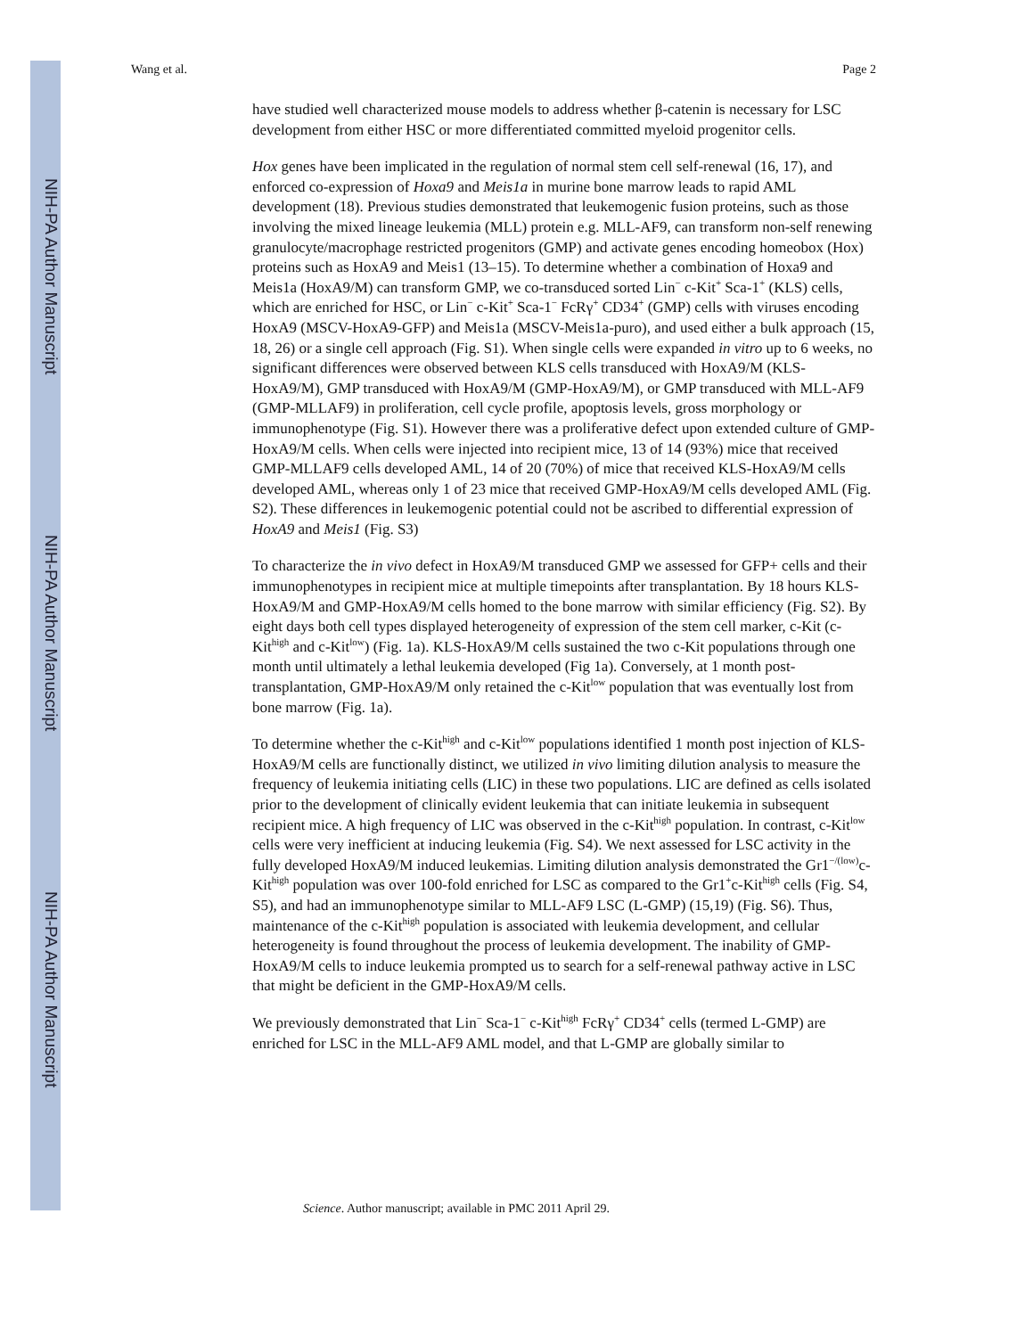NIH-PA Author Manuscript
NIH-PA Author Manuscript
NIH-PA Author Manuscript
Wang et al. Page 2
have studied well characterized mouse models to address whether β-catenin is necessary for LSC development from either HSC or more differentiated committed myeloid progenitor cells.
Hox genes have been implicated in the regulation of normal stem cell self-renewal (16, 17), and enforced co-expression of Hoxa9 and Meis1a in murine bone marrow leads to rapid AML development (18). Previous studies demonstrated that leukemogenic fusion proteins, such as those involving the mixed lineage leukemia (MLL) protein e.g. MLL-AF9, can transform non-self renewing granulocyte/macrophage restricted progenitors (GMP) and activate genes encoding homeobox (Hox) proteins such as HoxA9 and Meis1 (13–15). To determine whether a combination of Hoxa9 and Meis1a (HoxA9/M) can transform GMP, we co-transduced sorted Lin<sup>−</sup> c-Kit<sup>+</sup> Sca-1<sup>+</sup> (KLS) cells, which are enriched for HSC, or Lin<sup>−</sup> c-Kit<sup>+</sup> Sca-1<sup>−</sup> FcRγ<sup>+</sup> CD34<sup>+</sup> (GMP) cells with viruses encoding HoxA9 (MSCV-HoxA9-GFP) and Meis1a (MSCV-Meis1a-puro), and used either a bulk approach (15, 18, 26) or a single cell approach (Fig. S1). When single cells were expanded in vitro up to 6 weeks, no significant differences were observed between KLS cells transduced with HoxA9/M (KLS-HoxA9/M), GMP transduced with HoxA9/M (GMP-HoxA9/M), or GMP transduced with MLL-AF9 (GMP-MLLAF9) in proliferation, cell cycle profile, apoptosis levels, gross morphology or immunophenotype (Fig. S1). However there was a proliferative defect upon extended culture of GMP-HoxA9/M cells. When cells were injected into recipient mice, 13 of 14 (93%) mice that received GMP-MLLAF9 cells developed AML, 14 of 20 (70%) of mice that received KLS-HoxA9/M cells developed AML, whereas only 1 of 23 mice that received GMP-HoxA9/M cells developed AML (Fig. S2). These differences in leukemogenic potential could not be ascribed to differential expression of HoxA9 and Meis1 (Fig. S3)
To characterize the in vivo defect in HoxA9/M transduced GMP we assessed for GFP+ cells and their immunophenotypes in recipient mice at multiple timepoints after transplantation. By 18 hours KLS-HoxA9/M and GMP-HoxA9/M cells homed to the bone marrow with similar efficiency (Fig. S2). By eight days both cell types displayed heterogeneity of expression of the stem cell marker, c-Kit (c-Kit<sup>high</sup> and c-Kit<sup>low</sup>) (Fig. 1a). KLS-HoxA9/M cells sustained the two c-Kit populations through one month until ultimately a lethal leukemia developed (Fig 1a). Conversely, at 1 month post-transplantation, GMP-HoxA9/M only retained the c-Kit<sup>low</sup> population that was eventually lost from bone marrow (Fig. 1a).
To determine whether the c-Kit<sup>high</sup> and c-Kit<sup>low</sup> populations identified 1 month post injection of KLS-HoxA9/M cells are functionally distinct, we utilized in vivo limiting dilution analysis to measure the frequency of leukemia initiating cells (LIC) in these two populations. LIC are defined as cells isolated prior to the development of clinically evident leukemia that can initiate leukemia in subsequent recipient mice. A high frequency of LIC was observed in the c-Kit<sup>high</sup> population. In contrast, c-Kit<sup>low</sup> cells were very inefficient at inducing leukemia (Fig. S4). We next assessed for LSC activity in the fully developed HoxA9/M induced leukemias. Limiting dilution analysis demonstrated the Gr1<sup>−/(low)</sup>c-Kit<sup>high</sup> population was over 100-fold enriched for LSC as compared to the Gr1<sup>+</sup>c-Kit<sup>high</sup> cells (Fig. S4, S5), and had an immunophenotype similar to MLL-AF9 LSC (L-GMP) (15,19) (Fig. S6). Thus, maintenance of the c-Kit<sup>high</sup> population is associated with leukemia development, and cellular heterogeneity is found throughout the process of leukemia development. The inability of GMP-HoxA9/M cells to induce leukemia prompted us to search for a self-renewal pathway active in LSC that might be deficient in the GMP-HoxA9/M cells.
We previously demonstrated that Lin<sup>−</sup> Sca-1<sup>−</sup> c-Kit<sup>high</sup> FcRγ<sup>+</sup> CD34<sup>+</sup> cells (termed L-GMP) are enriched for LSC in the MLL-AF9 AML model, and that L-GMP are globally similar to
Science. Author manuscript; available in PMC 2011 April 29.